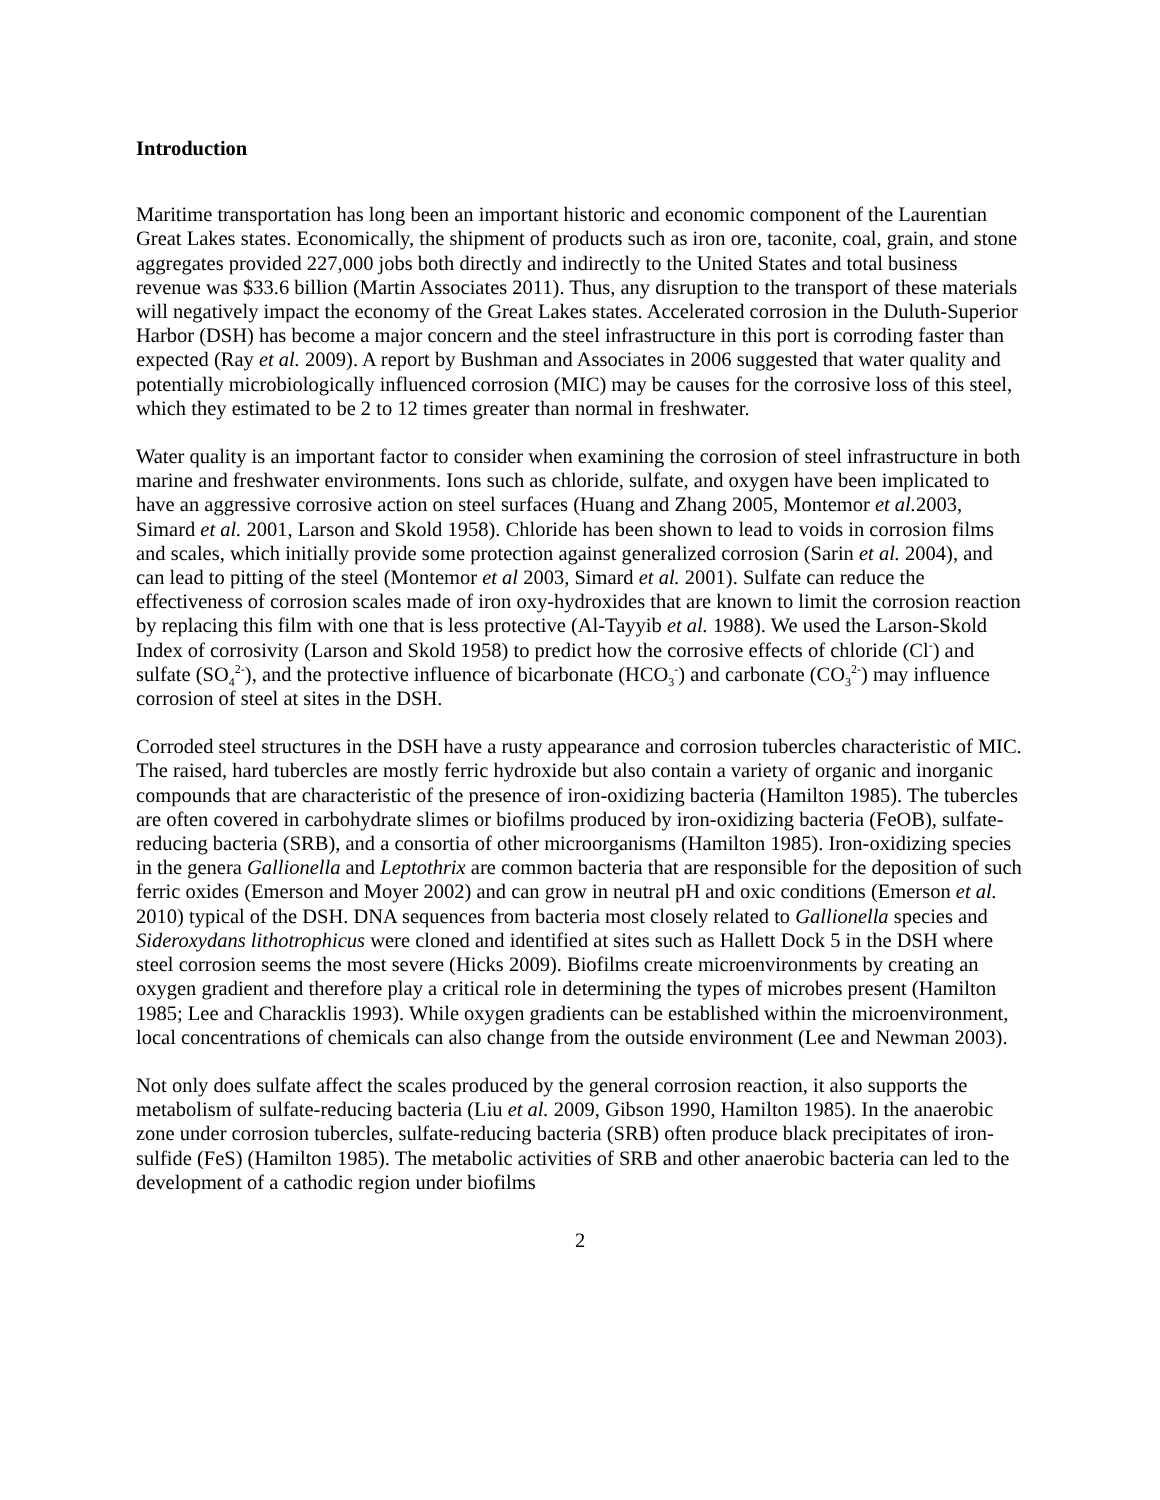Introduction
Maritime transportation has long been an important historic and economic component of the Laurentian Great Lakes states. Economically, the shipment of products such as iron ore, taconite, coal, grain, and stone aggregates provided 227,000 jobs both directly and indirectly to the United States and total business revenue was $33.6 billion (Martin Associates 2011). Thus, any disruption to the transport of these materials will negatively impact the economy of the Great Lakes states. Accelerated corrosion in the Duluth-Superior Harbor (DSH) has become a major concern and the steel infrastructure in this port is corroding faster than expected (Ray et al. 2009). A report by Bushman and Associates in 2006 suggested that water quality and potentially microbiologically influenced corrosion (MIC) may be causes for the corrosive loss of this steel, which they estimated to be 2 to 12 times greater than normal in freshwater.
Water quality is an important factor to consider when examining the corrosion of steel infrastructure in both marine and freshwater environments. Ions such as chloride, sulfate, and oxygen have been implicated to have an aggressive corrosive action on steel surfaces (Huang and Zhang 2005, Montemor et al. 2003, Simard et al. 2001, Larson and Skold 1958). Chloride has been shown to lead to voids in corrosion films and scales, which initially provide some protection against generalized corrosion (Sarin et al. 2004), and can lead to pitting of the steel (Montemor et al 2003, Simard et al. 2001). Sulfate can reduce the effectiveness of corrosion scales made of iron oxy-hydroxides that are known to limit the corrosion reaction by replacing this film with one that is less protective (Al-Tayyib et al. 1988). We used the Larson-Skold Index of corrosivity (Larson and Skold 1958) to predict how the corrosive effects of chloride (Cl<sup>-</sup>) and sulfate (SO<sub>4</sub><sup>2-</sup>), and the protective influence of bicarbonate (HCO<sub>3</sub><sup>-</sup>) and carbonate (CO<sub>3</sub><sup>2-</sup>) may influence corrosion of steel at sites in the DSH.
Corroded steel structures in the DSH have a rusty appearance and corrosion tubercles characteristic of MIC. The raised, hard tubercles are mostly ferric hydroxide but also contain a variety of organic and inorganic compounds that are characteristic of the presence of iron-oxidizing bacteria (Hamilton 1985). The tubercles are often covered in carbohydrate slimes or biofilms produced by iron-oxidizing bacteria (FeOB), sulfate-reducing bacteria (SRB), and a consortia of other microorganisms (Hamilton 1985). Iron-oxidizing species in the genera Gallionella and Leptothrix are common bacteria that are responsible for the deposition of such ferric oxides (Emerson and Moyer 2002) and can grow in neutral pH and oxic conditions (Emerson et al. 2010) typical of the DSH. DNA sequences from bacteria most closely related to Gallionella species and Sideroxydans lithotrophicus were cloned and identified at sites such as Hallett Dock 5 in the DSH where steel corrosion seems the most severe (Hicks 2009). Biofilms create microenvironments by creating an oxygen gradient and therefore play a critical role in determining the types of microbes present (Hamilton 1985; Lee and Characklis 1993). While oxygen gradients can be established within the microenvironment, local concentrations of chemicals can also change from the outside environment (Lee and Newman 2003).
Not only does sulfate affect the scales produced by the general corrosion reaction, it also supports the metabolism of sulfate-reducing bacteria (Liu et al. 2009, Gibson 1990, Hamilton 1985). In the anaerobic zone under corrosion tubercles, sulfate-reducing bacteria (SRB) often produce black precipitates of iron-sulfide (FeS) (Hamilton 1985). The metabolic activities of SRB and other anaerobic bacteria can led to the development of a cathodic region under biofilms
2